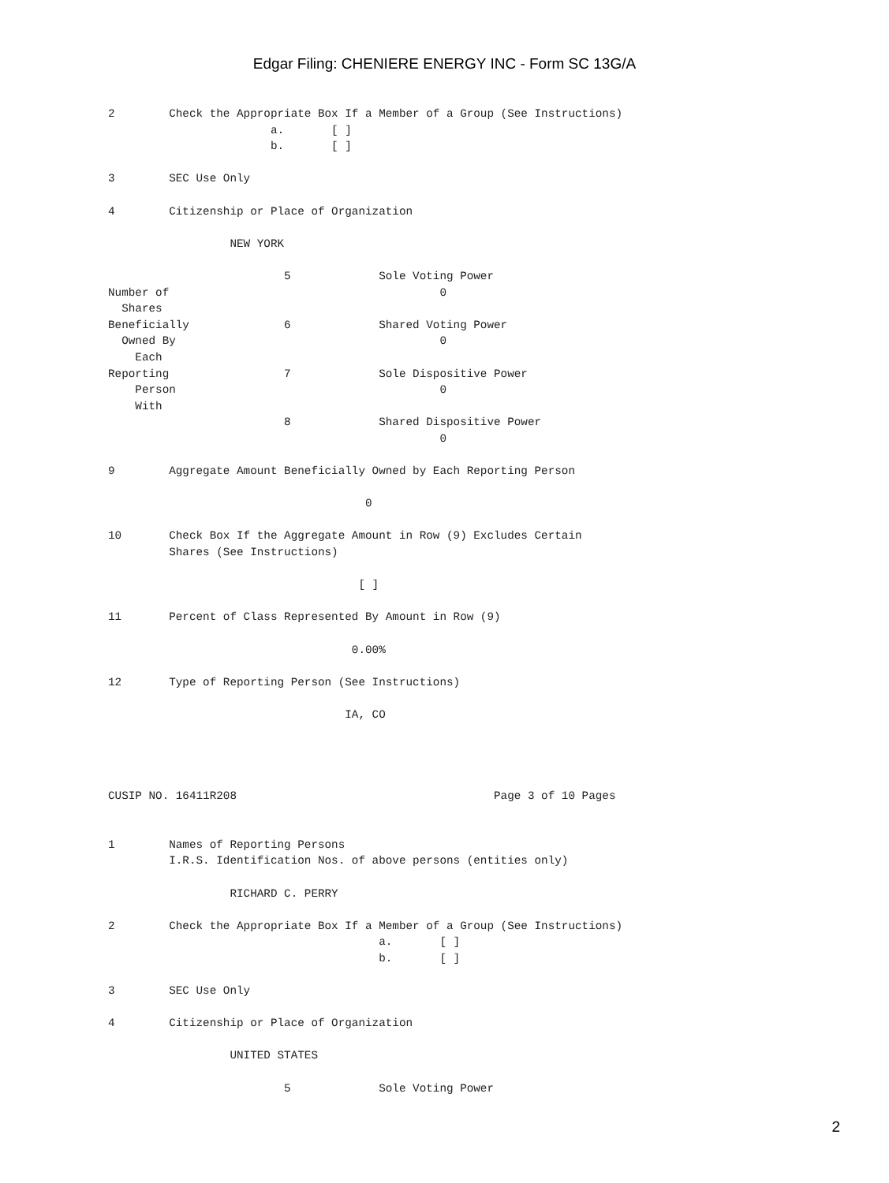Edgar Filing: CHENIERE ENERGY INC - Form SC 13G/A
2        Check the Appropriate Box If a Member of a Group (See Instructions)
                        a.       [ ]
                        b.       [ ]

3        SEC Use Only

4        Citizenship or Place of Organization

                  NEW YORK

                          5             Sole Voting Power
Number of                                        0
  Shares
Beneficially              6             Shared Voting Power
  Owned By                                       0
    Each
Reporting                 7             Sole Dispositive Power
    Person                                       0
    With
                          8             Shared Dispositive Power
                                                 0

9        Aggregate Amount Beneficially Owned by Each Reporting Person

                                      0

10       Check Box If the Aggregate Amount in Row (9) Excludes Certain
         Shares (See Instructions)

                                     [ ]

11       Percent of Class Represented By Amount in Row (9)

                                    0.00%

12       Type of Reporting Person (See Instructions)

                                   IA, CO




CUSIP NO. 16411R208                                      Page 3 of 10 Pages


1        Names of Reporting Persons
         I.R.S. Identification Nos. of above persons (entities only)

                  RICHARD C. PERRY

2        Check the Appropriate Box If a Member of a Group (See Instructions)
                                        a.       [ ]
                                        b.       [ ]

3        SEC Use Only

4        Citizenship or Place of Organization

                  UNITED STATES

                          5             Sole Voting Power
2